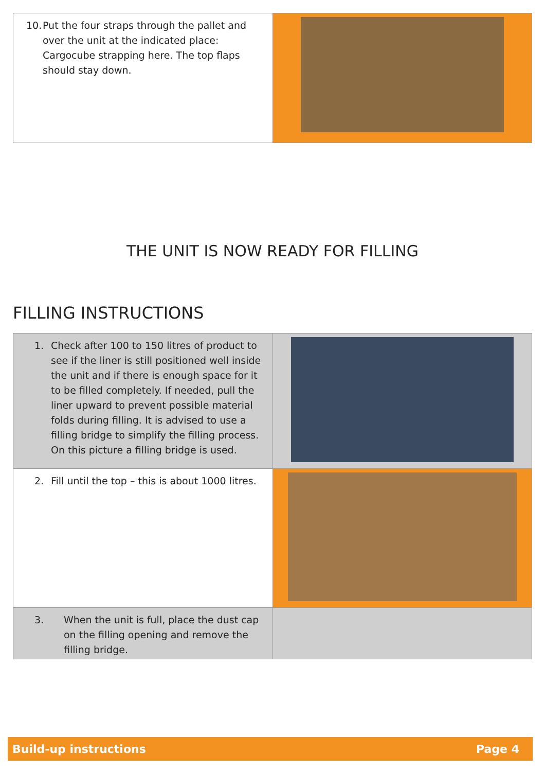| 10. Put the four straps through the pallet and over the unit at the indicated place: Cargocube strapping here. The top flaps should stay down. | |
THE UNIT IS NOW READY FOR FILLING
FILLING INSTRUCTIONS
| 1. Check after 100 to 150 litres of product to see if the liner is still positioned well inside the unit and if there is enough space for it to be filled completely. If needed, pull the liner upward to prevent possible material folds during filling. It is advised to use a filling bridge to simplify the filling process. On this picture a filling bridge is used. | |
| 2. Fill until the top – this is about 1000 litres. | |
| 3. When the unit is full, place the dust cap on the filling opening and remove the filling bridge. | |
Build-up instructions Page 4